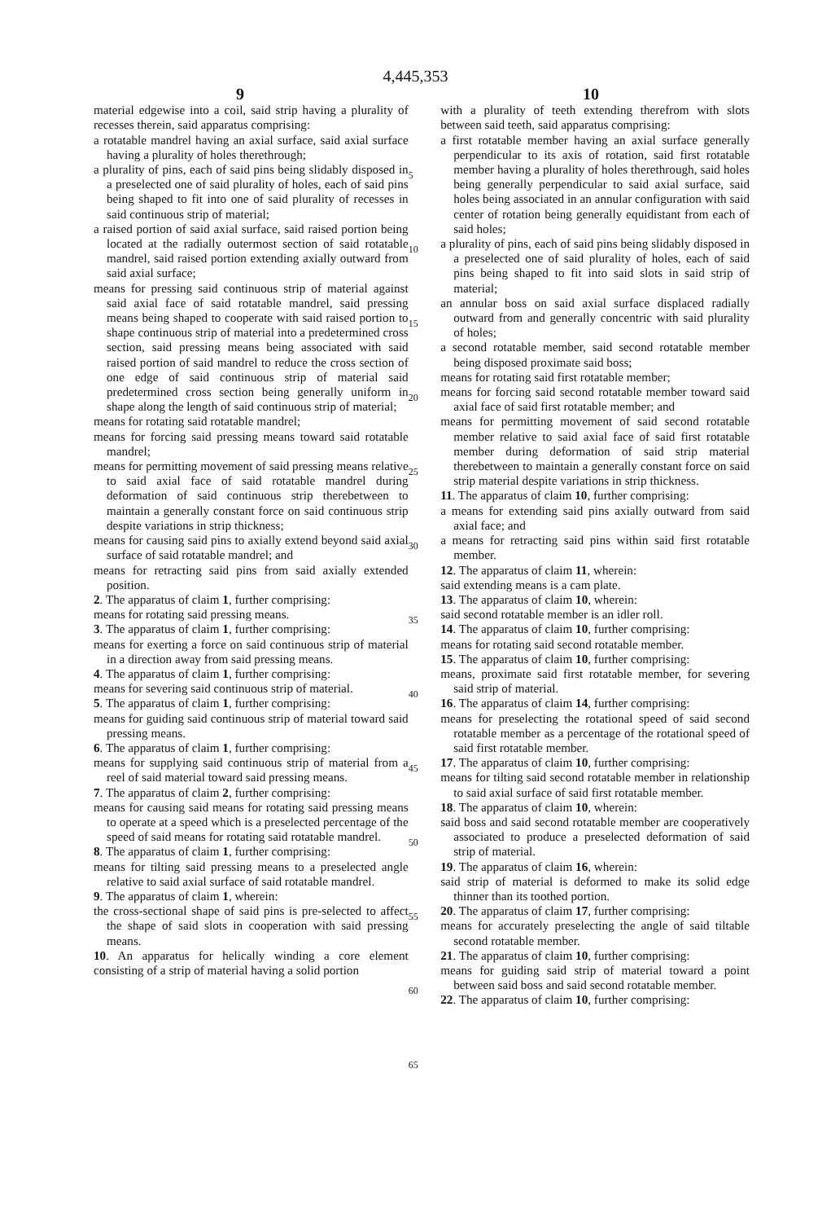4,445,353
9 10
material edgewise into a coil, said strip having a plurality of recesses therein, said apparatus comprising:
a rotatable mandrel having an axial surface, said axial surface having a plurality of holes therethrough;
a plurality of pins, each of said pins being slidably disposed in a preselected one of said plurality of holes, each of said pins being shaped to fit into one of said plurality of recesses in said continuous strip of material;
a raised portion of said axial surface, said raised portion being located at the radially outermost section of said rotatable mandrel, said raised portion extending axially outward from said axial surface;
means for pressing said continuous strip of material against said axial face of said rotatable mandrel, said pressing means being shaped to cooperate with said raised portion to shape continuous strip of material into a predetermined cross section, said pressing means being associated with said raised portion of said mandrel to reduce the cross section of one edge of said continuous strip of material said predetermined cross section being generally uniform in shape along the length of said continuous strip of material;
means for rotating said rotatable mandrel;
means for forcing said pressing means toward said rotatable mandrel;
means for permitting movement of said pressing means relative to said axial face of said rotatable mandrel during deformation of said continuous strip therebetween to maintain a generally constant force on said continuous strip despite variations in strip thickness;
means for causing said pins to axially extend beyond said axial surface of said rotatable mandrel; and
means for retracting said pins from said axially extended position.
2. The apparatus of claim 1, further comprising:
means for rotating said pressing means.
3. The apparatus of claim 1, further comprising:
means for exerting a force on said continuous strip of material in a direction away from said pressing means.
4. The apparatus of claim 1, further comprising:
means for severing said continuous strip of material.
5. The apparatus of claim 1, further comprising:
means for guiding said continuous strip of material toward said pressing means.
6. The apparatus of claim 1, further comprising:
means for supplying said continuous strip of material from a reel of said material toward said pressing means.
7. The apparatus of claim 2, further comprising:
means for causing said means for rotating said pressing means to operate at a speed which is a preselected percentage of the speed of said means for rotating said rotatable mandrel.
8. The apparatus of claim 1, further comprising:
means for tilting said pressing means to a preselected angle relative to said axial surface of said rotatable mandrel.
9. The apparatus of claim 1, wherein:
the cross-sectional shape of said pins is pre-selected to affect the shape of said slots in cooperation with said pressing means.
10. An apparatus for helically winding a core element consisting of a strip of material having a solid portion
5
10
15
20
25
30
35
40
45
50
55
60
65
with a plurality of teeth extending therefrom with slots between said teeth, said apparatus comprising:
a first rotatable member having an axial surface generally perpendicular to its axis of rotation, said first rotatable member having a plurality of holes therethrough, said holes being generally perpendicular to said axial surface, said holes being associated in an annular configuration with said center of rotation being generally equidistant from each of said holes;
a plurality of pins, each of said pins being slidably disposed in a preselected one of said plurality of holes, each of said pins being shaped to fit into said slots in said strip of material;
an annular boss on said axial surface displaced radially outward from and generally concentric with said plurality of holes;
a second rotatable member, said second rotatable member being disposed proximate said boss;
means for rotating said first rotatable member;
means for forcing said second rotatable member toward said axial face of said first rotatable member; and
means for permitting movement of said second rotatable member relative to said axial face of said first rotatable member during deformation of said strip material therebetween to maintain a generally constant force on said strip material despite variations in strip thickness.
11. The apparatus of claim 10, further comprising:
a means for extending said pins axially outward from said axial face; and
a means for retracting said pins within said first rotatable member.
12. The apparatus of claim 11, wherein:
said extending means is a cam plate.
13. The apparatus of claim 10, wherein:
said second rotatable member is an idler roll.
14. The apparatus of claim 10, further comprising:
means for rotating said second rotatable member.
15. The apparatus of claim 10, further comprising:
means, proximate said first rotatable member, for severing said strip of material.
16. The apparatus of claim 14, further comprising:
means for preselecting the rotational speed of said second rotatable member as a percentage of the rotational speed of said first rotatable member.
17. The apparatus of claim 10, further comprising:
means for tilting said second rotatable member in relationship to said axial surface of said first rotatable member.
18. The apparatus of claim 10, wherein:
said boss and said second rotatable member are cooperatively associated to produce a preselected deformation of said strip of material.
19. The apparatus of claim 16, wherein:
said strip of material is deformed to make its solid edge thinner than its toothed portion.
20. The apparatus of claim 17, further comprising:
means for accurately preselecting the angle of said tiltable second rotatable member.
21. The apparatus of claim 10, further comprising:
means for guiding said strip of material toward a point between said boss and said second rotatable member.
22. The apparatus of claim 10, further comprising: